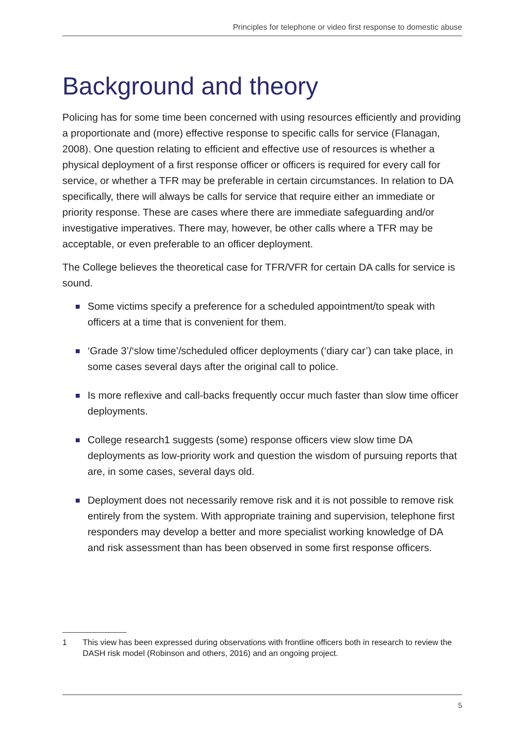Principles for telephone or video first response to domestic abuse
Background and theory
Policing has for some time been concerned with using resources efficiently and providing a proportionate and (more) effective response to specific calls for service (Flanagan, 2008). One question relating to efficient and effective use of resources is whether a physical deployment of a first response officer or officers is required for every call for service, or whether a TFR may be preferable in certain circumstances. In relation to DA specifically, there will always be calls for service that require either an immediate or priority response. These are cases where there are immediate safeguarding and/or investigative imperatives. There may, however, be other calls where a TFR may be acceptable, or even preferable to an officer deployment.
The College believes the theoretical case for TFR/VFR for certain DA calls for service is sound.
Some victims specify a preference for a scheduled appointment/to speak with officers at a time that is convenient for them.
‘Grade 3’/‘slow time’/scheduled officer deployments (‘diary car’) can take place, in some cases several days after the original call to police.
Is more reflexive and call-backs frequently occur much faster than slow time officer deployments.
College research1 suggests (some) response officers view slow time DA deployments as low-priority work and question the wisdom of pursuing reports that are, in some cases, several days old.
Deployment does not necessarily remove risk and it is not possible to remove risk entirely from the system. With appropriate training and supervision, telephone first responders may develop a better and more specialist working knowledge of DA and risk assessment than has been observed in some first response officers.
1 This view has been expressed during observations with frontline officers both in research to review the DASH risk model (Robinson and others, 2016) and an ongoing project.
5